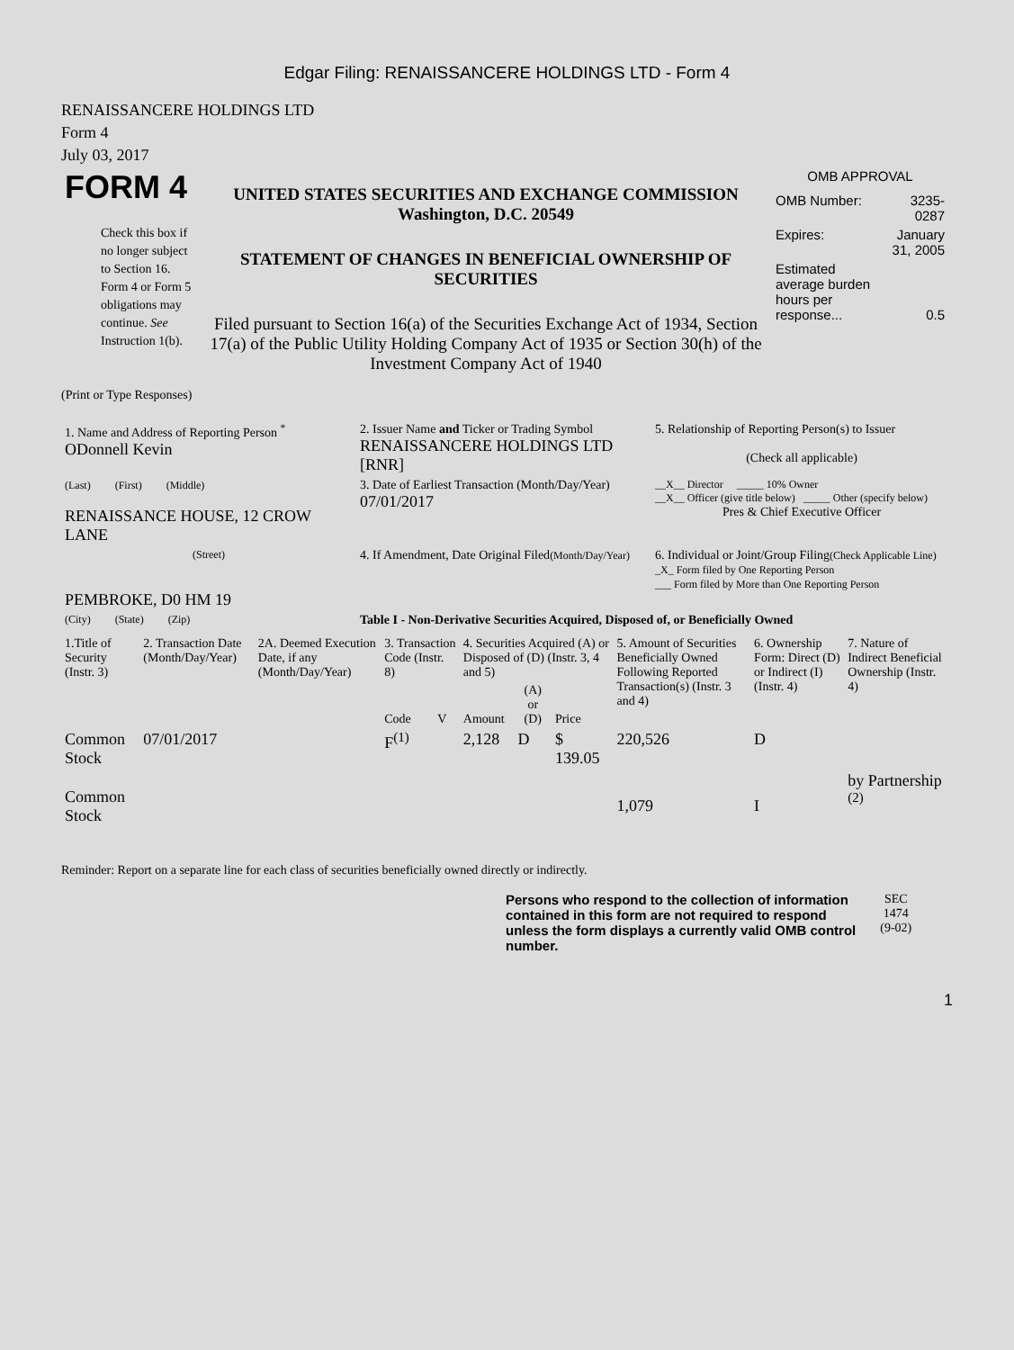Edgar Filing: RENAISSANCERE HOLDINGS LTD - Form 4
RENAISSANCERE HOLDINGS LTD
Form 4
July 03, 2017
| FORM 4 Check this box if no longer subject to Section 16. Form 4 or Form 5 obligations may continue. See Instruction 1(b). | UNITED STATES SECURITIES AND EXCHANGE COMMISSION Washington, D.C. 20549 STATEMENT OF CHANGES IN BENEFICIAL OWNERSHIP OF SECURITIES Filed pursuant to Section 16(a) of the Securities Exchange Act of 1934, Section 17(a) of the Public Utility Holding Company Act of 1935 or Section 30(h) of the Investment Company Act of 1940 | OMB APPROVAL / OMB Number: / 3235-0287 / / Expires: / January 31, 2005 / / Estimated average burden hours per response... / 0.5 / |
(Print or Type Responses)
| 1. Name and Address of Reporting Person <sup>*</sup> ODonnell Kevin | 2. Issuer Name and Ticker or Trading Symbol RENAISSANCERE HOLDINGS LTD [RNR] | 5. Relationship of Reporting Person(s) to Issuer (Check all applicable) |
| (Last) (First) (Middle) RENAISSANCE HOUSE, 12 CROW LANE | 3. Date of Earliest Transaction (Month/Day/Year) 07/01/2017 | __X__ Director _____ 10% Owner __X__ Officer (give title below) _____ Other (specify below) Pres & Chief Executive Officer |
| (Street) PEMBROKE, D0 HM 19 | 4. If Amendment, Date Original Filed (Month/Day/Year) | 6. Individual or Joint/Group Filing (Check Applicable Line) _X_ Form filed by One Reporting Person ___ Form filed by More than One Reporting Person |
| (City) (State) (Zip) | Table I - Non-Derivative Securities Acquired, Disposed of, or Beneficially Owned | |
| 1.Title of Security (Instr. 3) | 2. Transaction Date (Month/Day/Year) | 2A. Deemed Execution Date, if any (Month/Day/Year) | 3. Transaction Code (Instr. 8) | | 4. Securities Acquired (A) or Disposed of (D) (Instr. 3, 4 and 5) | | | 5. Amount of Securities Beneficially Owned Following Reported Transaction(s) (Instr. 3 and 4) | 6. Ownership Form: Direct (D) or Indirect (I) (Instr. 4) | 7. Nature of Indirect Beneficial Ownership (Instr. 4) |
| --- | --- | --- | --- | --- | --- | --- | --- | --- | --- | --- |
| | | | Code | V | Amount | (A) or (D) | Price | | | |
| Common Stock | 07/01/2017 | | F<sup>(1)</sup> | | 2,128 | D | $ 139.05 | 220,526 | D | |
| Common Stock | | | | | | | | 1,079 | I | by Partnership <sup>(2)</sup> |
Reminder: Report on a separate line for each class of securities beneficially owned directly or indirectly.
| Persons who respond to the collection of information contained in this form are not required to respond unless the form displays a currently valid OMB control number. | SEC 1474 (9-02) |
1